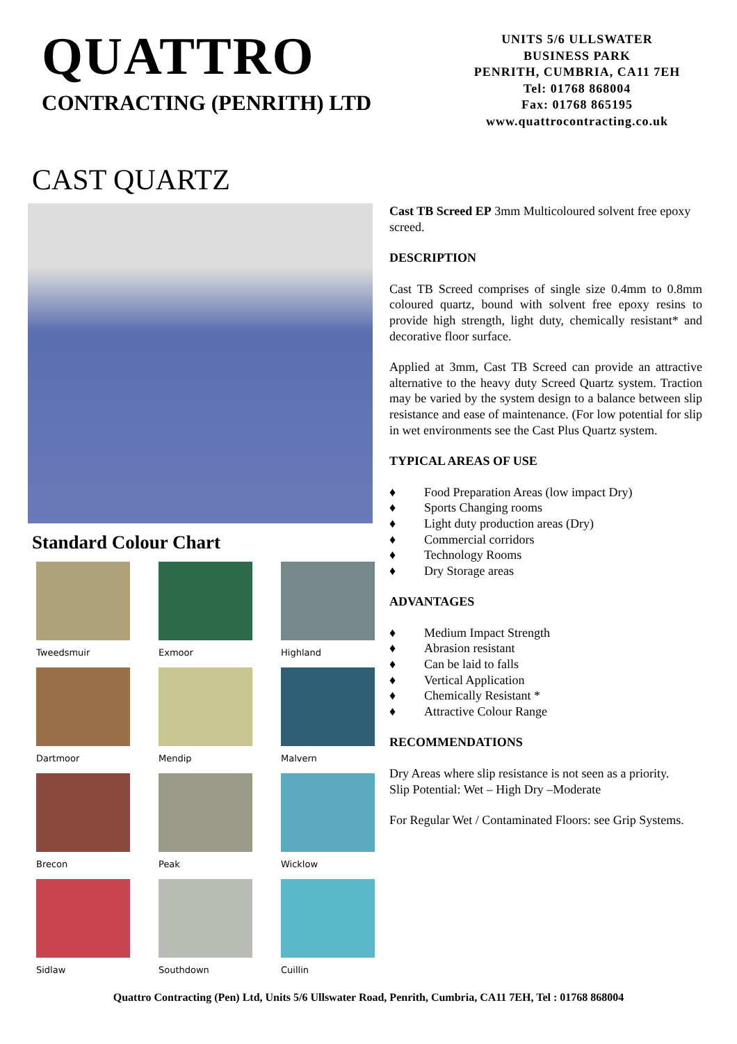QUATTRO
CONTRACTING (PENRITH) LTD
UNITS 5/6 ULLSWATER
BUSINESS PARK
PENRITH, CUMBRIA, CA11 7EH
Tel: 01768 868004
Fax: 01768 865195
www.quattrocontracting.co.uk
CAST QUARTZ
Standard Colour Chart
Tweedsmuir
Exmoor
Highland
Dartmoor
Mendip
Malvern
Brecon
Peak
Wicklow
Sidlaw
Southdown
Cuillin
Cast TB Screed EP 3mm Multicoloured solvent free epoxy screed.
DESCRIPTION
Cast TB Screed comprises of single size 0.4mm to 0.8mm coloured quartz, bound with solvent free epoxy resins to provide high strength, light duty, chemically resistant* and decorative floor surface.
Applied at 3mm, Cast TB Screed can provide an attractive alternative to the heavy duty Screed Quartz system. Traction may be varied by the system design to a balance between slip resistance and ease of maintenance. (For low potential for slip in wet environments see the Cast Plus Quartz system.
TYPICAL AREAS OF USE
♦ Food Preparation Areas (low impact Dry)
♦ Sports Changing rooms
♦ Light duty production areas (Dry)
♦ Commercial corridors
♦ Technology Rooms
♦ Dry Storage areas
ADVANTAGES
♦ Medium Impact Strength
♦ Abrasion resistant
♦ Can be laid to falls
♦ Vertical Application
♦ Chemically Resistant *
♦ Attractive Colour Range
RECOMMENDATIONS
Dry Areas where slip resistance is not seen as a priority.
Slip Potential: Wet – High Dry –Moderate
For Regular Wet / Contaminated Floors: see Grip Systems.
Quattro Contracting (Pen) Ltd, Units 5/6 Ullswater Road, Penrith, Cumbria, CA11 7EH, Tel : 01768 868004